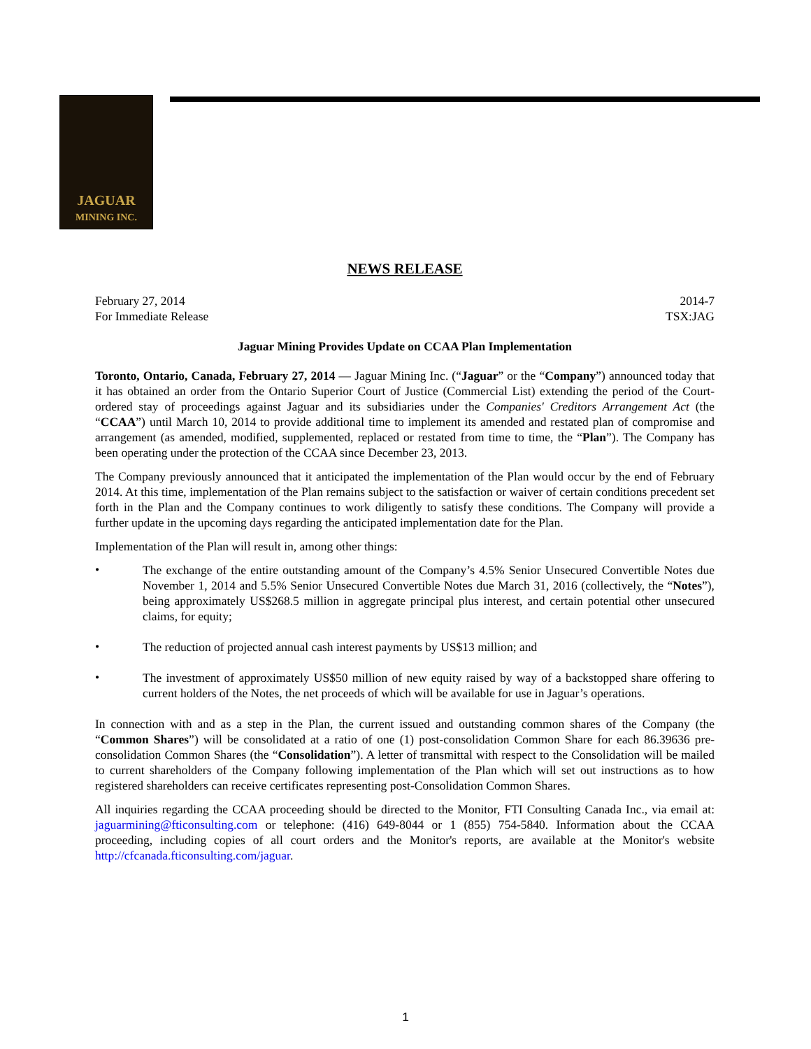JAGUAR
MINING INC.
NEWS RELEASE
February 27, 2014
For Immediate Release
2014-7
TSX:JAG
Jaguar Mining Provides Update on CCAA Plan Implementation
Toronto, Ontario, Canada, February 27, 2014 — Jaguar Mining Inc. (“Jaguar” or the “Company”) announced today that it has obtained an order from the Ontario Superior Court of Justice (Commercial List) extending the period of the Court-ordered stay of proceedings against Jaguar and its subsidiaries under the Companies' Creditors Arrangement Act (the “CCAA”) until March 10, 2014 to provide additional time to implement its amended and restated plan of compromise and arrangement (as amended, modified, supplemented, replaced or restated from time to time, the “Plan”). The Company has been operating under the protection of the CCAA since December 23, 2013.
The Company previously announced that it anticipated the implementation of the Plan would occur by the end of February 2014. At this time, implementation of the Plan remains subject to the satisfaction or waiver of certain conditions precedent set forth in the Plan and the Company continues to work diligently to satisfy these conditions. The Company will provide a further update in the upcoming days regarding the anticipated implementation date for the Plan.
Implementation of the Plan will result in, among other things:
•
The exchange of the entire outstanding amount of the Company’s 4.5% Senior Unsecured Convertible Notes due November 1, 2014 and 5.5% Senior Unsecured Convertible Notes due March 31, 2016 (collectively, the “Notes”), being approximately US$268.5 million in aggregate principal plus interest, and certain potential other unsecured claims, for equity;
•
The reduction of projected annual cash interest payments by US$13 million; and
•
The investment of approximately US$50 million of new equity raised by way of a backstopped share offering to current holders of the Notes, the net proceeds of which will be available for use in Jaguar’s operations.
In connection with and as a step in the Plan, the current issued and outstanding common shares of the Company (the “Common Shares”) will be consolidated at a ratio of one (1) post-consolidation Common Share for each 86.39636 pre-consolidation Common Shares (the “Consolidation”). A letter of transmittal with respect to the Consolidation will be mailed to current shareholders of the Company following implementation of the Plan which will set out instructions as to how registered shareholders can receive certificates representing post-Consolidation Common Shares.
All inquiries regarding the CCAA proceeding should be directed to the Monitor, FTI Consulting Canada Inc., via email at: jaguarmining@fticonsulting.com or telephone: (416) 649-8044 or 1 (855) 754-5840. Information about the CCAA proceeding, including copies of all court orders and the Monitor's reports, are available at the Monitor's website http://cfcanada.fticonsulting.com/jaguar.
1